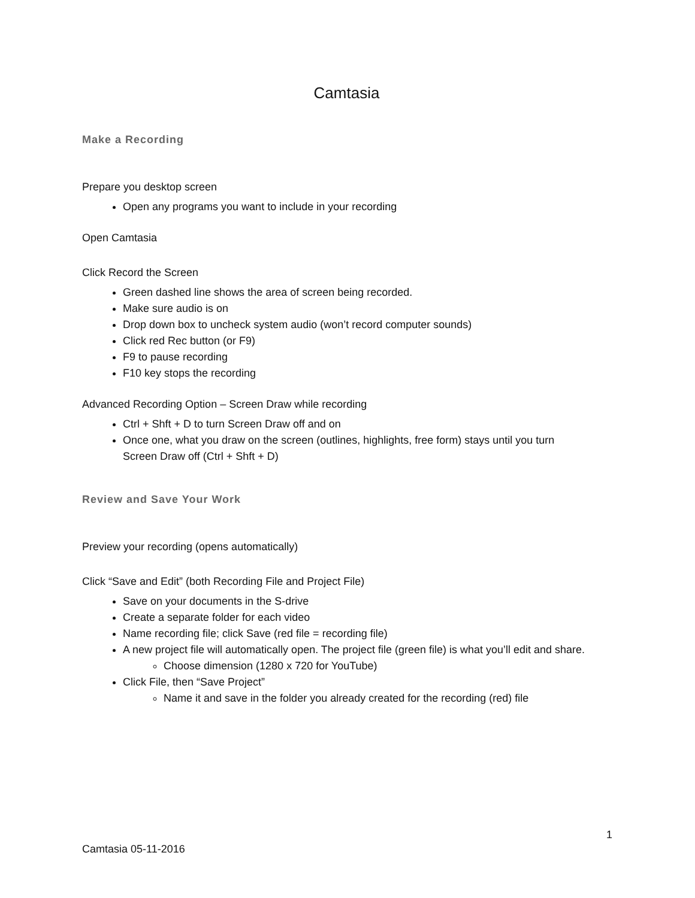Camtasia
Make a Recording
Prepare you desktop screen
Open any programs you want to include in your recording
Open Camtasia
Click Record the Screen
Green dashed line shows the area of screen being recorded.
Make sure audio is on
Drop down box to uncheck system audio (won’t record computer sounds)
Click red Rec button (or F9)
F9 to pause recording
F10 key stops the recording
Advanced Recording Option – Screen Draw while recording
Ctrl + Shft + D to turn Screen Draw off and on
Once one, what you draw on the screen (outlines, highlights, free form) stays until you turn Screen Draw off (Ctrl + Shft + D)
Review and Save Your Work
Preview your recording (opens automatically)
Click “Save and Edit” (both Recording File and Project File)
Save on your documents in the S-drive
Create a separate folder for each video
Name recording file; click Save (red file = recording file)
A new project file will automatically open. The project file (green file) is what you’ll edit and share.
Choose dimension (1280 x 720 for YouTube)
Click File, then “Save Project”
Name it and save in the folder you already created for the recording (red) file
1
Camtasia 05-11-2016